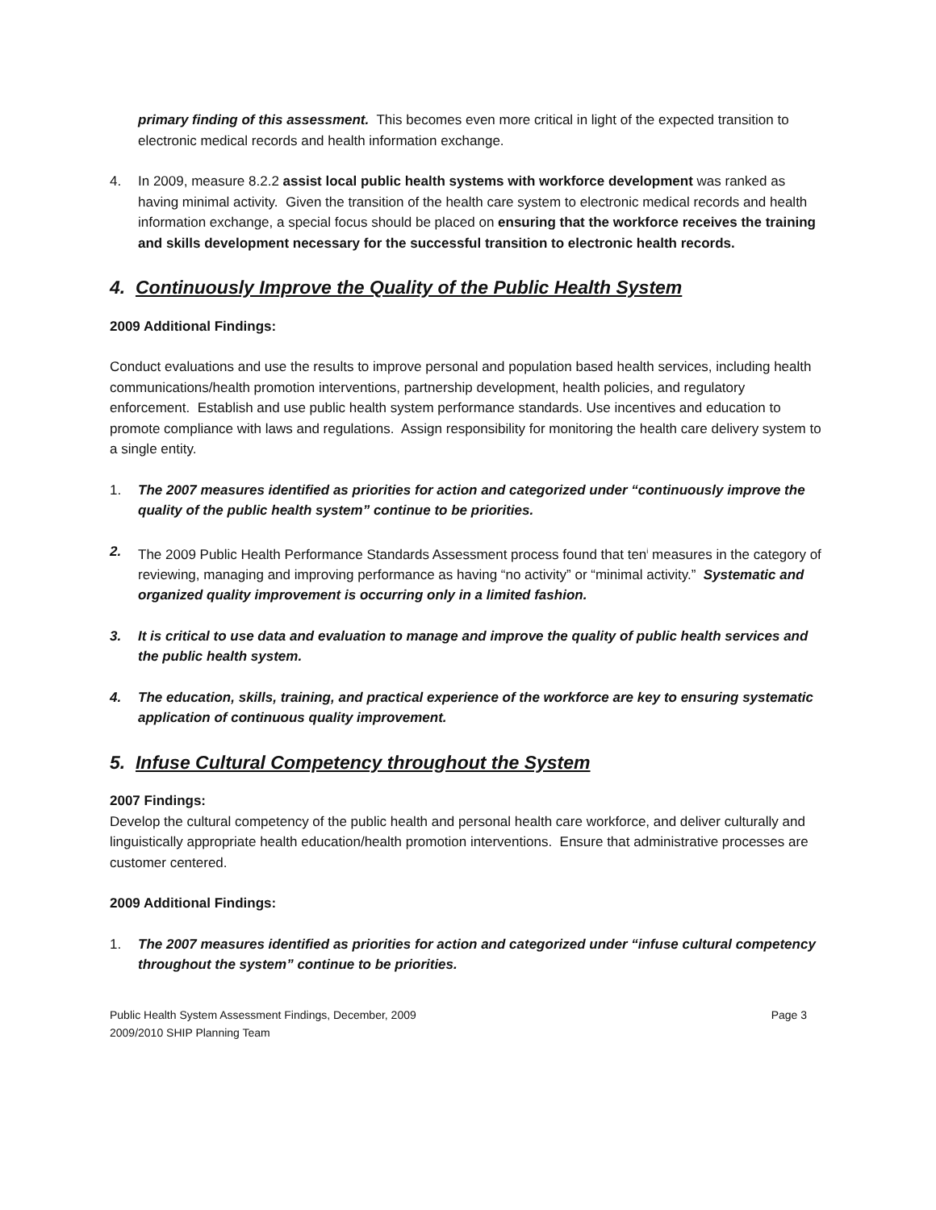primary finding of this assessment. This becomes even more critical in light of the expected transition to electronic medical records and health information exchange.
4. In 2009, measure 8.2.2 assist local public health systems with workforce development was ranked as having minimal activity. Given the transition of the health care system to electronic medical records and health information exchange, a special focus should be placed on ensuring that the workforce receives the training and skills development necessary for the successful transition to electronic health records.
4. Continuously Improve the Quality of the Public Health System
2009 Additional Findings:
Conduct evaluations and use the results to improve personal and population based health services, including health communications/health promotion interventions, partnership development, health policies, and regulatory enforcement. Establish and use public health system performance standards. Use incentives and education to promote compliance with laws and regulations. Assign responsibility for monitoring the health care delivery system to a single entity.
1. The 2007 measures identified as priorities for action and categorized under “continuously improve the quality of the public health system” continue to be priorities.
2. The 2009 Public Health Performance Standards Assessment process found that ten<sup>i</sup> measures in the category of reviewing, managing and improving performance as having “no activity” or “minimal activity.” Systematic and organized quality improvement is occurring only in a limited fashion.
3. It is critical to use data and evaluation to manage and improve the quality of public health services and the public health system.
4. The education, skills, training, and practical experience of the workforce are key to ensuring systematic application of continuous quality improvement.
5. Infuse Cultural Competency throughout the System
2007 Findings:
Develop the cultural competency of the public health and personal health care workforce, and deliver culturally and linguistically appropriate health education/health promotion interventions. Ensure that administrative processes are customer centered.
2009 Additional Findings:
1. The 2007 measures identified as priorities for action and categorized under “infuse cultural competency throughout the system” continue to be priorities.
Public Health System Assessment Findings, December, 2009
2009/2010 SHIP Planning Team Page 3